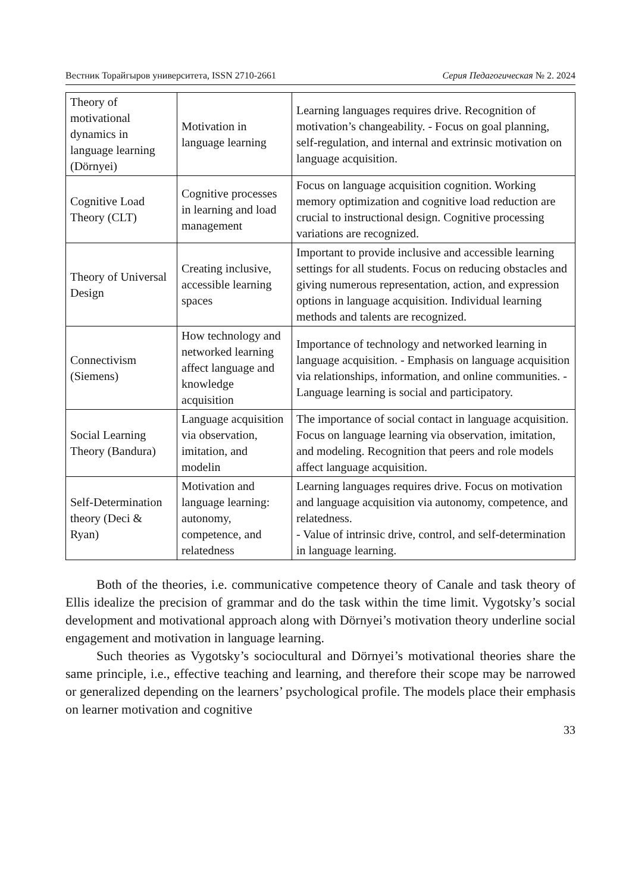Вестник Торайгыров университета, ISSN 2710-2661 Серия Педагогическая № 2. 2024
| Theory of motivational dynamics in language learning (Dörnyei) | Motivation in language learning | Learning languages requires drive. Recognition of motivation’s changeability. - Focus on goal planning, self-regulation, and internal and extrinsic motivation on language acquisition. |
| Cognitive Load Theory (CLT) | Cognitive processes in learning and load management | Focus on language acquisition cognition. Working memory optimization and cognitive load reduction are crucial to instructional design. Cognitive processing variations are recognized. |
| Theory of Universal Design | Creating inclusive, accessible learning spaces | Important to provide inclusive and accessible learning settings for all students. Focus on reducing obstacles and giving numerous representation, action, and expression options in language acquisition. Individual learning methods and talents are recognized. |
| Connectivism (Siemens) | How technology and networked learning affect language and knowledge acquisition | Importance of technology and networked learning in language acquisition. - Emphasis on language acquisition via relationships, information, and online communities. - Language learning is social and participatory. |
| Social Learning Theory (Bandura) | Language acquisition via observation, imitation, and modelin | The importance of social contact in language acquisition. Focus on language learning via observation, imitation, and modeling. Recognition that peers and role models affect language acquisition. |
| Self-Determination theory (Deci & Ryan) | Motivation and language learning: autonomy, competence, and relatedness | Learning languages requires drive. Focus on motivation and language acquisition via autonomy, competence, and relatedness. - Value of intrinsic drive, control, and self-determination in language learning. |
Both of the theories, i.e. communicative competence theory of Canale and task theory of Ellis idealize the precision of grammar and do the task within the time limit. Vygotsky’s social development and motivational approach along with Dörnyei’s motivation theory underline social engagement and motivation in language learning.
Such theories as Vygotsky’s sociocultural and Dörnyei’s motivational theories share the same principle, i.e., effective teaching and learning, and therefore their scope may be narrowed or generalized depending on the learners’ psychological profile. The models place their emphasis on learner motivation and cognitive
33